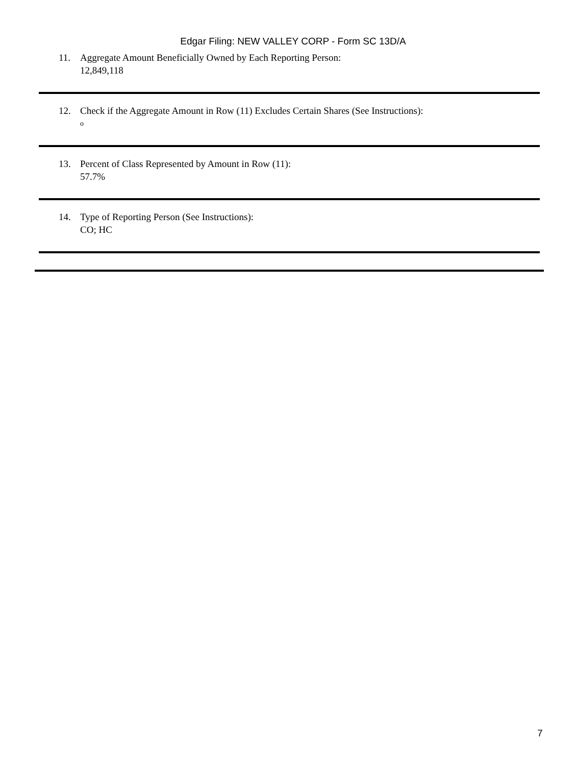Edgar Filing: NEW VALLEY CORP - Form SC 13D/A
11. Aggregate Amount Beneficially Owned by Each Reporting Person:
12,849,118
12. Check if the Aggregate Amount in Row (11) Excludes Certain Shares (See Instructions):
o
13. Percent of Class Represented by Amount in Row (11):
57.7%
14. Type of Reporting Person (See Instructions):
CO; HC
7